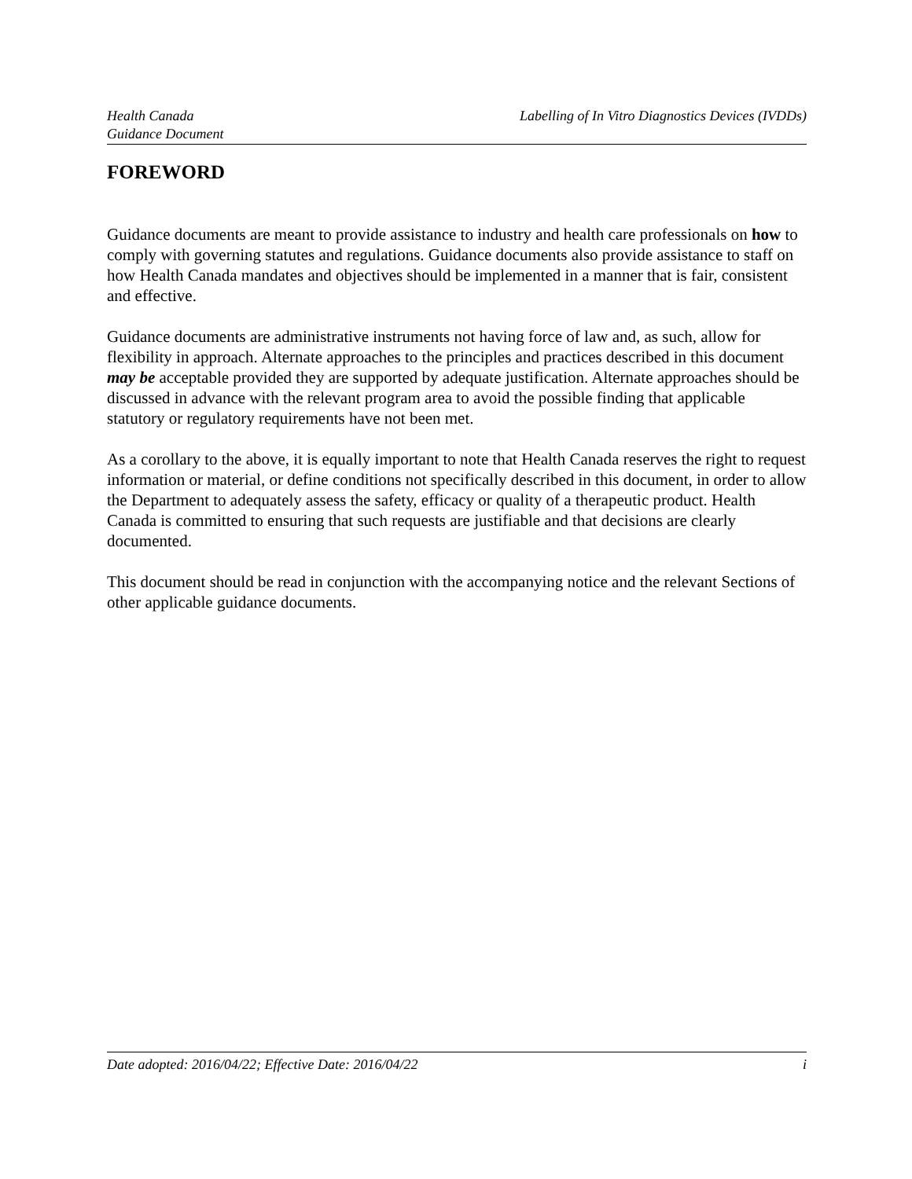Health Canada
Guidance Document
Labelling of In Vitro Diagnostics Devices (IVDDs)
FOREWORD
Guidance documents are meant to provide assistance to industry and health care professionals on how to comply with governing statutes and regulations. Guidance documents also provide assistance to staff on how Health Canada mandates and objectives should be implemented in a manner that is fair, consistent and effective.
Guidance documents are administrative instruments not having force of law and, as such, allow for flexibility in approach. Alternate approaches to the principles and practices described in this document may be acceptable provided they are supported by adequate justification. Alternate approaches should be discussed in advance with the relevant program area to avoid the possible finding that applicable statutory or regulatory requirements have not been met.
As a corollary to the above, it is equally important to note that Health Canada reserves the right to request information or material, or define conditions not specifically described in this document, in order to allow the Department to adequately assess the safety, efficacy or quality of a therapeutic product. Health Canada is committed to ensuring that such requests are justifiable and that decisions are clearly documented.
This document should be read in conjunction with the accompanying notice and the relevant Sections of other applicable guidance documents.
Date adopted: 2016/04/22; Effective Date: 2016/04/22
i